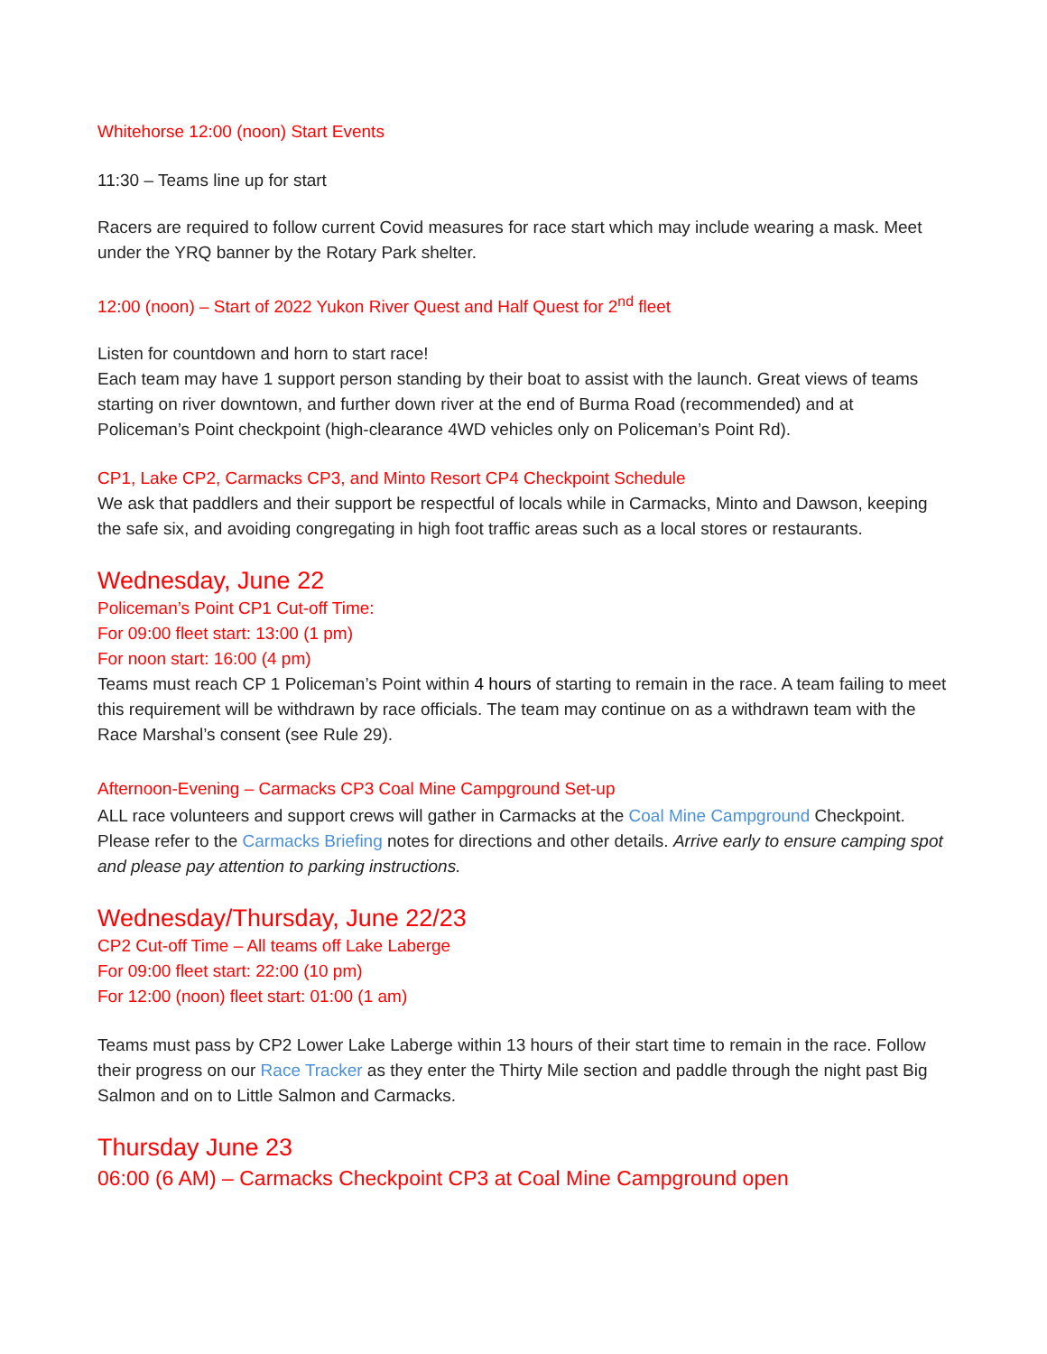Whitehorse 12:00 (noon) Start Events
11:30 – Teams line up for start
Racers are required to follow current Covid measures for race start which may include wearing a mask. Meet under the YRQ banner by the Rotary Park shelter.
12:00 (noon) – Start of 2022 Yukon River Quest and Half Quest for 2<sup>nd</sup> fleet
Listen for countdown and horn to start race!
Each team may have 1 support person standing by their boat to assist with the launch. Great views of teams starting on river downtown, and further down river at the end of Burma Road (recommended) and at Policeman’s Point checkpoint (high-clearance 4WD vehicles only on Policeman’s Point Rd).
CP1, Lake CP2, Carmacks CP3, and Minto Resort CP4 Checkpoint Schedule
We ask that paddlers and their support be respectful of locals while in Carmacks, Minto and Dawson, keeping the safe six, and avoiding congregating in high foot traffic areas such as a local stores or restaurants.
Wednesday, June 22
Policeman’s Point CP1 Cut-off Time:
For 09:00 fleet start: 13:00 (1 pm)
For noon start: 16:00 (4 pm)
Teams must reach CP 1 Policeman’s Point within 4 hours of starting to remain in the race. A team failing to meet this requirement will be withdrawn by race officials. The team may continue on as a withdrawn team with the Race Marshal’s consent (see Rule 29).
Afternoon-Evening – Carmacks CP3 Coal Mine Campground Set-up
ALL race volunteers and support crews will gather in Carmacks at the Coal Mine Campground Checkpoint. Please refer to the Carmacks Briefing notes for directions and other details. Arrive early to ensure camping spot and please pay attention to parking instructions.
Wednesday/Thursday, June 22/23
CP2 Cut-off Time – All teams off Lake Laberge
For 09:00 fleet start: 22:00 (10 pm)
For 12:00 (noon) fleet start: 01:00 (1 am)
Teams must pass by CP2 Lower Lake Laberge within 13 hours of their start time to remain in the race. Follow their progress on our Race Tracker as they enter the Thirty Mile section and paddle through the night past Big Salmon and on to Little Salmon and Carmacks.
Thursday June 23
06:00 (6 AM) – Carmacks Checkpoint CP3 at Coal Mine Campground open